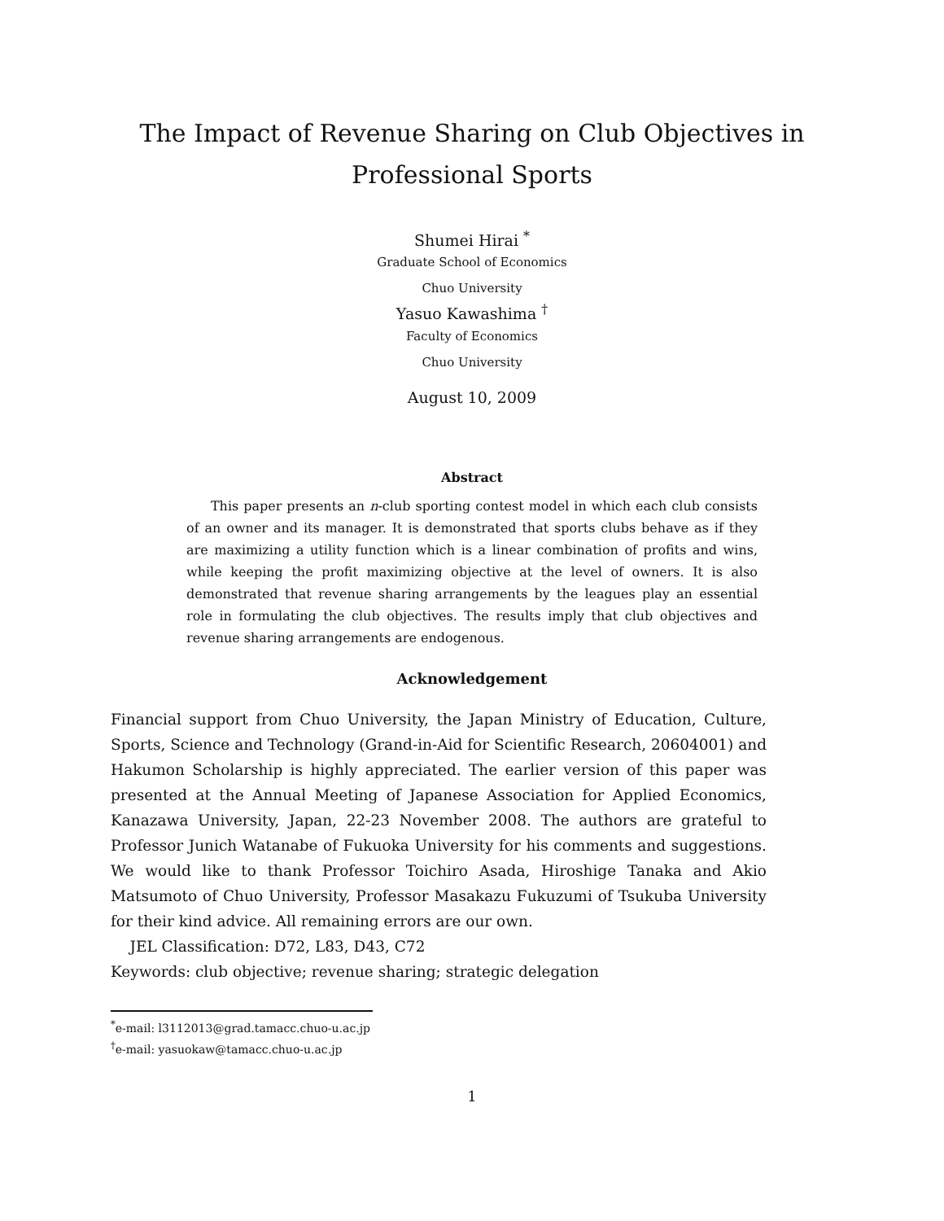The Impact of Revenue Sharing on Club Objectives in
Professional Sports
Shumei Hirai <sup>*</sup>
Graduate School of Economics
Chuo University
Yasuo Kawashima <sup>†</sup>
Faculty of Economics
Chuo University
August 10, 2009
Abstract
This paper presents an n-club sporting contest model in which each club consists of an owner and its manager. It is demonstrated that sports clubs behave as if they are maximizing a utility function which is a linear combination of profits and wins, while keeping the profit maximizing objective at the level of owners. It is also demonstrated that revenue sharing arrangements by the leagues play an essential role in formulating the club objectives. The results imply that club objectives and revenue sharing arrangements are endogenous.
Acknowledgement
Financial support from Chuo University, the Japan Ministry of Education, Culture, Sports, Science and Technology (Grand-in-Aid for Scientific Research, 20604001) and Hakumon Scholarship is highly appreciated. The earlier version of this paper was presented at the Annual Meeting of Japanese Association for Applied Economics, Kanazawa University, Japan, 22-23 November 2008. The authors are grateful to Professor Junich Watanabe of Fukuoka University for his comments and suggestions. We would like to thank Professor Toichiro Asada, Hiroshige Tanaka and Akio Matsumoto of Chuo University, Professor Masakazu Fukuzumi of Tsukuba University for their kind advice. All remaining errors are our own.
JEL Classification: D72, L83, D43, C72
Keywords: club objective; revenue sharing; strategic delegation
<sup>*</sup> e-mail: l3112013@grad.tamacc.chuo-u.ac.jp
<sup>†</sup> e-mail: yasuokaw@tamacc.chuo-u.ac.jp
1